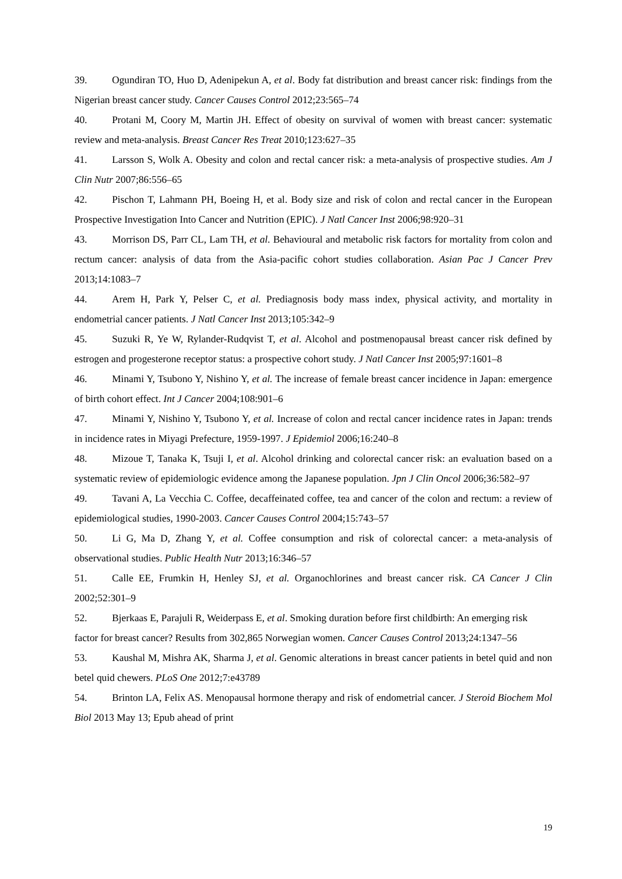39. Ogundiran TO, Huo D, Adenipekun A, et al. Body fat distribution and breast cancer risk: findings from the Nigerian breast cancer study. Cancer Causes Control 2012;23:565–74
40. Protani M, Coory M, Martin JH. Effect of obesity on survival of women with breast cancer: systematic review and meta-analysis. Breast Cancer Res Treat 2010;123:627–35
41. Larsson S, Wolk A. Obesity and colon and rectal cancer risk: a meta-analysis of prospective studies. Am J Clin Nutr 2007;86:556–65
42. Pischon T, Lahmann PH, Boeing H, et al. Body size and risk of colon and rectal cancer in the European Prospective Investigation Into Cancer and Nutrition (EPIC). J Natl Cancer Inst 2006;98:920–31
43. Morrison DS, Parr CL, Lam TH, et al. Behavioural and metabolic risk factors for mortality from colon and rectum cancer: analysis of data from the Asia-pacific cohort studies collaboration. Asian Pac J Cancer Prev 2013;14:1083–7
44. Arem H, Park Y, Pelser C, et al. Prediagnosis body mass index, physical activity, and mortality in endometrial cancer patients. J Natl Cancer Inst 2013;105:342–9
45. Suzuki R, Ye W, Rylander-Rudqvist T, et al. Alcohol and postmenopausal breast cancer risk defined by estrogen and progesterone receptor status: a prospective cohort study. J Natl Cancer Inst 2005;97:1601–8
46. Minami Y, Tsubono Y, Nishino Y, et al. The increase of female breast cancer incidence in Japan: emergence of birth cohort effect. Int J Cancer 2004;108:901–6
47. Minami Y, Nishino Y, Tsubono Y, et al. Increase of colon and rectal cancer incidence rates in Japan: trends in incidence rates in Miyagi Prefecture, 1959-1997. J Epidemiol 2006;16:240–8
48. Mizoue T, Tanaka K, Tsuji I, et al. Alcohol drinking and colorectal cancer risk: an evaluation based on a systematic review of epidemiologic evidence among the Japanese population. Jpn J Clin Oncol 2006;36:582–97
49. Tavani A, La Vecchia C. Coffee, decaffeinated coffee, tea and cancer of the colon and rectum: a review of epidemiological studies, 1990-2003. Cancer Causes Control 2004;15:743–57
50. Li G, Ma D, Zhang Y, et al. Coffee consumption and risk of colorectal cancer: a meta-analysis of observational studies. Public Health Nutr 2013;16:346–57
51. Calle EE, Frumkin H, Henley SJ, et al. Organochlorines and breast cancer risk. CA Cancer J Clin 2002;52:301–9
52. Bjerkaas E, Parajuli R, Weiderpass E, et al. Smoking duration before first childbirth: An emerging risk factor for breast cancer? Results from 302,865 Norwegian women. Cancer Causes Control 2013;24:1347–56
53. Kaushal M, Mishra AK, Sharma J, et al. Genomic alterations in breast cancer patients in betel quid and non betel quid chewers. PLoS One 2012;7:e43789
54. Brinton LA, Felix AS. Menopausal hormone therapy and risk of endometrial cancer. J Steroid Biochem Mol Biol 2013 May 13; Epub ahead of print
19